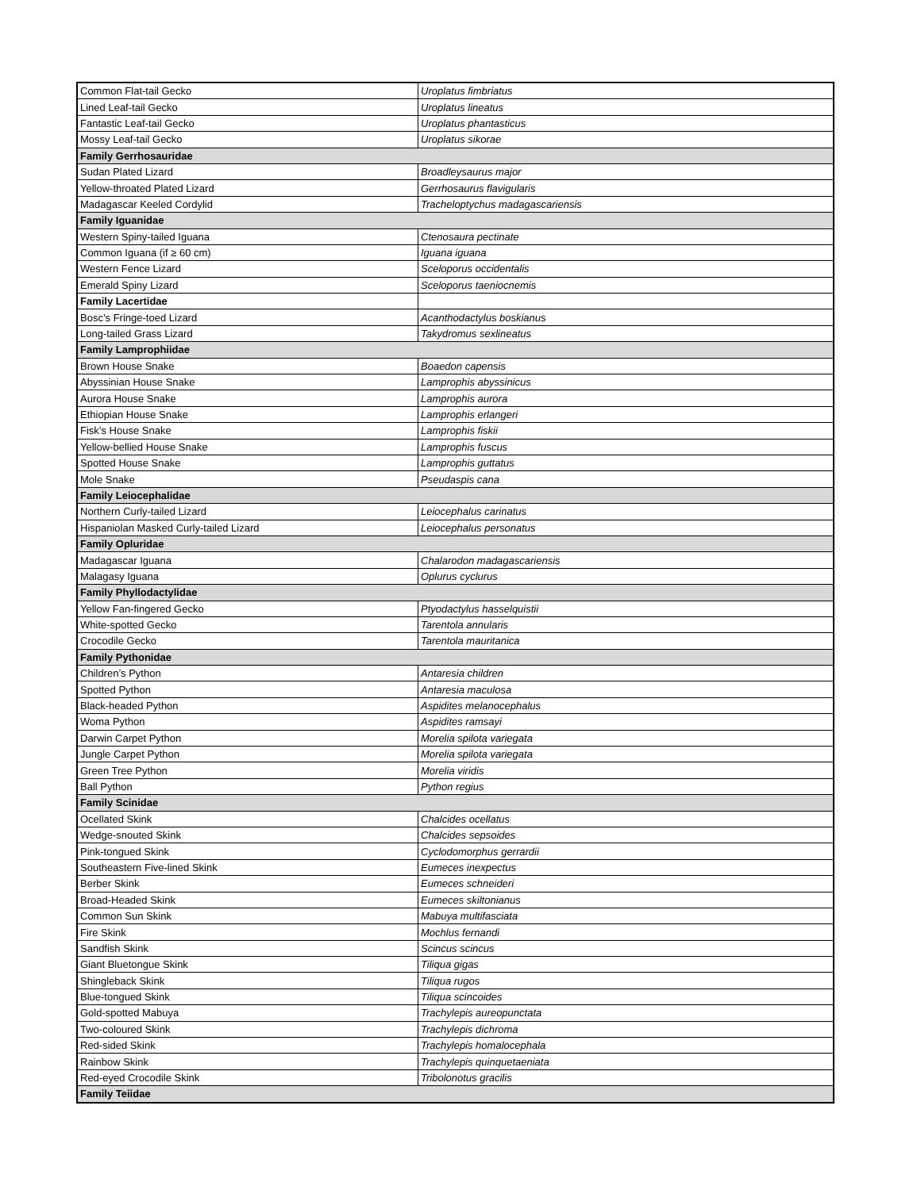| Common Flat-tail Gecko | Uroplatus fimbriatus |
| Lined Leaf-tail Gecko | Uroplatus lineatus |
| Fantastic Leaf-tail Gecko | Uroplatus phantasticus |
| Mossy Leaf-tail Gecko | Uroplatus sikorae |
| Family Gerrhosauridae | |
| Sudan Plated Lizard | Broadleysaurus major |
| Yellow-throated Plated Lizard | Gerrhosaurus flavigularis |
| Madagascar Keeled Cordylid | Tracheloptychus madagascariensis |
| Family Iguanidae | |
| Western Spiny-tailed Iguana | Ctenosaura pectinate |
| Common Iguana (if ≥ 60 cm) | Iguana iguana |
| Western Fence Lizard | Sceloporus occidentalis |
| Emerald Spiny Lizard | Sceloporus taeniocnemis |
| Family Lacertidae | |
| Bosc’s Fringe-toed Lizard | Acanthodactylus boskianus |
| Long-tailed Grass Lizard | Takydromus sexlineatus |
| Family Lamprophiidae | |
| Brown House Snake | Boaedon capensis |
| Abyssinian House Snake | Lamprophis abyssinicus |
| Aurora House Snake | Lamprophis aurora |
| Ethiopian House Snake | Lamprophis erlangeri |
| Fisk’s House Snake | Lamprophis fiskii |
| Yellow-bellied House Snake | Lamprophis fuscus |
| Spotted House Snake | Lamprophis guttatus |
| Mole Snake | Pseudaspis cana |
| Family Leiocephalidae | |
| Northern Curly-tailed Lizard | Leiocephalus carinatus |
| Hispaniolan Masked Curly-tailed Lizard | Leiocephalus personatus |
| Family Opluridae | |
| Madagascar Iguana | Chalarodon madagascariensis |
| Malagasy Iguana | Oplurus cyclurus |
| Family Phyllodactylidae | |
| Yellow Fan-fingered Gecko | Ptyodactylus hasselquistii |
| White-spotted Gecko | Tarentola annularis |
| Crocodile Gecko | Tarentola mauritanica |
| Family Pythonidae | |
| Children’s Python | Antaresia children |
| Spotted Python | Antaresia maculosa |
| Black-headed Python | Aspidites melanocephalus |
| Woma Python | Aspidites ramsayi |
| Darwin Carpet Python | Morelia spilota variegata |
| Jungle Carpet Python | Morelia spilota variegata |
| Green Tree Python | Morelia viridis |
| Ball Python | Python regius |
| Family Scinidae | |
| Ocellated Skink | Chalcides ocellatus |
| Wedge-snouted Skink | Chalcides sepsoides |
| Pink-tongued Skink | Cyclodomorphus gerrardii |
| Southeastern Five-lined Skink | Eumeces inexpectus |
| Berber Skink | Eumeces schneideri |
| Broad-Headed Skink | Eumeces skiltonianus |
| Common Sun Skink | Mabuya multifasciata |
| Fire Skink | Mochlus fernandi |
| Sandfish Skink | Scincus scincus |
| Giant Bluetongue Skink | Tiliqua gigas |
| Shingleback Skink | Tiliqua rugos |
| Blue-tongued Skink | Tiliqua scincoides |
| Gold-spotted Mabuya | Trachylepis aureopunctata |
| Two-coloured Skink | Trachylepis dichroma |
| Red-sided Skink | Trachylepis homalocephala |
| Rainbow Skink | Trachylepis quinquetaeniata |
| Red-eyed Crocodile Skink | Tribolonotus gracilis |
| Family Teiidae | |